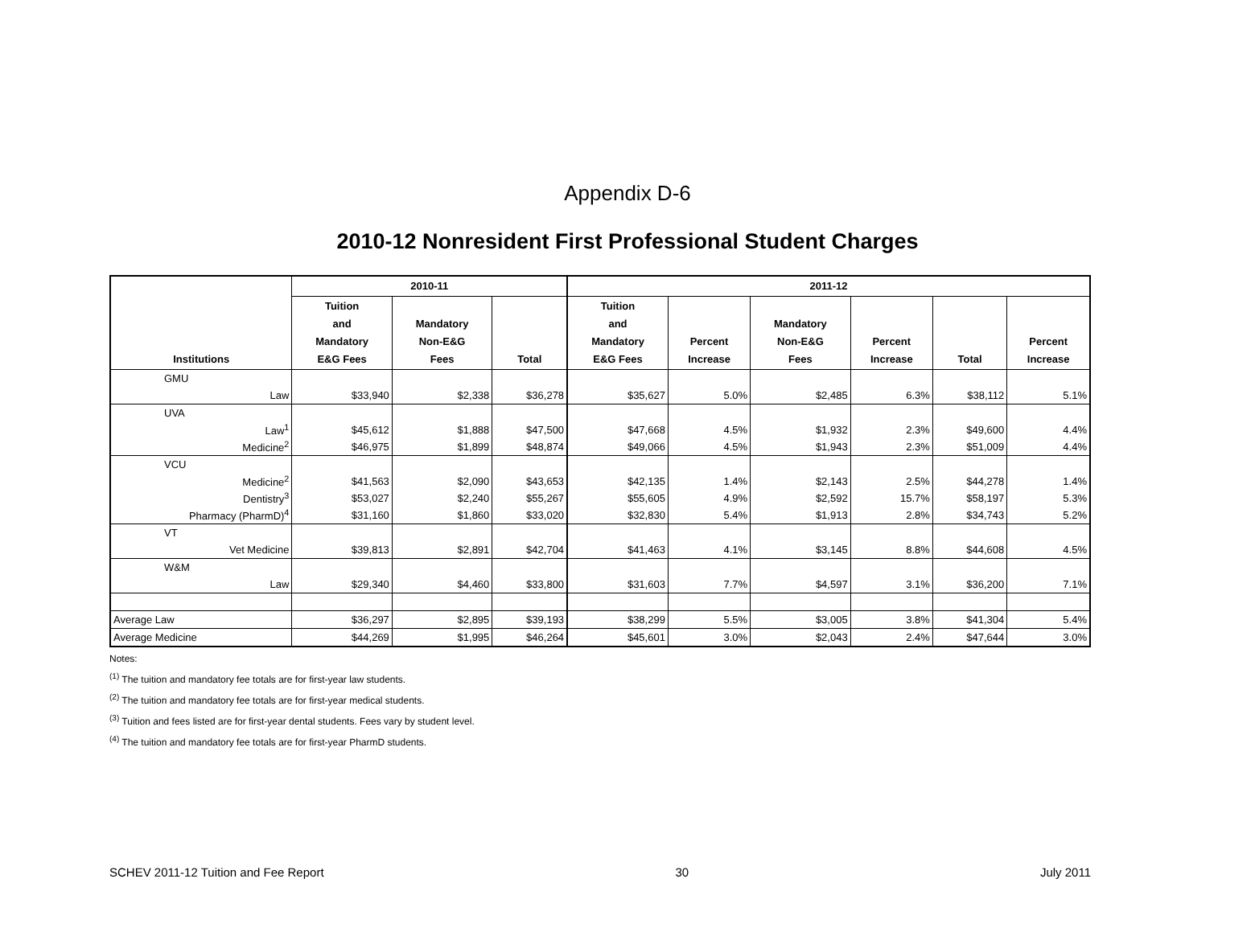Appendix D-6
2010-12 Nonresident First Professional Student Charges
| Institutions | 2010-11 | | | 2011-12 | | | | | |
| --- | --- | --- | --- | --- | --- | --- | --- | --- | --- |
| | Tuition and Mandatory E&G Fees | Mandatory Non-E&G Fees | Total | Tuition and Mandatory E&G Fees | Percent Increase | Mandatory Non-E&G Fees | Percent Increase | Total | Percent Increase |
| GMU | | | | | | | | | |
| Law | $33,940 | $2,338 | $36,278 | $35,627 | 5.0% | $2,485 | 6.3% | $38,112 | 5.1% |
| UVA | | | | | | | | | |
| Law<sup>1</sup> | $45,612 | $1,888 | $47,500 | $47,668 | 4.5% | $1,932 | 2.3% | $49,600 | 4.4% |
| Medicine<sup>2</sup> | $46,975 | $1,899 | $48,874 | $49,066 | 4.5% | $1,943 | 2.3% | $51,009 | 4.4% |
| VCU | | | | | | | | | |
| Medicine<sup>2</sup> | $41,563 | $2,090 | $43,653 | $42,135 | 1.4% | $2,143 | 2.5% | $44,278 | 1.4% |
| Dentistry<sup>3</sup> | $53,027 | $2,240 | $55,267 | $55,605 | 4.9% | $2,592 | 15.7% | $58,197 | 5.3% |
| Pharmacy (PharmD)<sup>4</sup> | $31,160 | $1,860 | $33,020 | $32,830 | 5.4% | $1,913 | 2.8% | $34,743 | 5.2% |
| VT | | | | | | | | | |
| Vet Medicine | $39,813 | $2,891 | $42,704 | $41,463 | 4.1% | $3,145 | 8.8% | $44,608 | 4.5% |
| W&M | | | | | | | | | |
| Law | $29,340 | $4,460 | $33,800 | $31,603 | 7.7% | $4,597 | 3.1% | $36,200 | 7.1% |
| Average Law | $36,297 | $2,895 | $39,193 | $38,299 | 5.5% | $3,005 | 3.8% | $41,304 | 5.4% |
| Average Medicine | $44,269 | $1,995 | $46,264 | $45,601 | 3.0% | $2,043 | 2.4% | $47,644 | 3.0% |
Notes:
<sup>(1)</sup> The tuition and mandatory fee totals are for first-year law students.
<sup>(2)</sup> The tuition and mandatory fee totals are for first-year medical students.
<sup>(3)</sup> Tuition and fees listed are for first-year dental students. Fees vary by student level.
<sup>(4)</sup> The tuition and mandatory fee totals are for first-year PharmD students.
SCHEV 2011-12 Tuition and Fee Report 30 July 2011